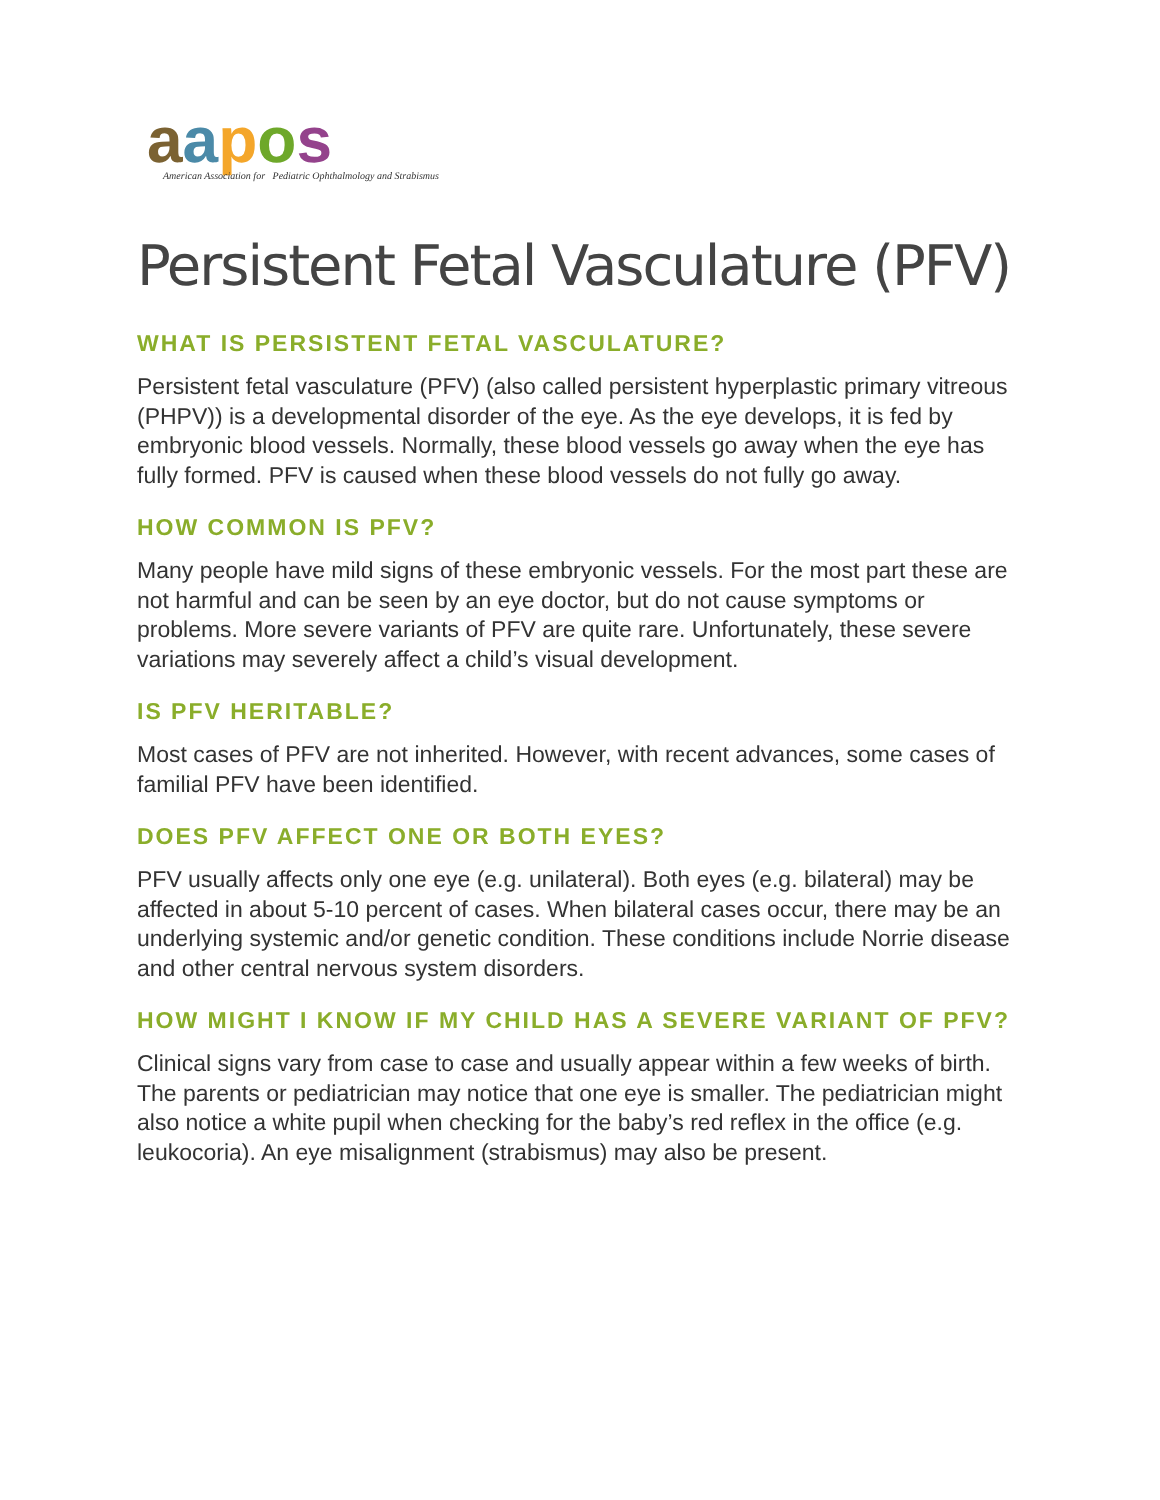aapos
American Association for Pediatric Ophthalmology and Strabismus
Persistent Fetal Vasculature (PFV)
WHAT IS PERSISTENT FETAL VASCULATURE?
Persistent fetal vasculature (PFV) (also called persistent hyperplastic primary vitreous (PHPV)) is a developmental disorder of the eye. As the eye develops, it is fed by embryonic blood vessels. Normally, these blood vessels go away when the eye has fully formed. PFV is caused when these blood vessels do not fully go away.
HOW COMMON IS PFV?
Many people have mild signs of these embryonic vessels. For the most part these are not harmful and can be seen by an eye doctor, but do not cause symptoms or problems. More severe variants of PFV are quite rare. Unfortunately, these severe variations may severely affect a child’s visual development.
IS PFV HERITABLE?
Most cases of PFV are not inherited. However, with recent advances, some cases of familial PFV have been identified.
DOES PFV AFFECT ONE OR BOTH EYES?
PFV usually affects only one eye (e.g. unilateral). Both eyes (e.g. bilateral) may be affected in about 5-10 percent of cases. When bilateral cases occur, there may be an underlying systemic and/or genetic condition. These conditions include Norrie disease and other central nervous system disorders.
HOW MIGHT I KNOW IF MY CHILD HAS A SEVERE VARIANT OF PFV?
Clinical signs vary from case to case and usually appear within a few weeks of birth. The parents or pediatrician may notice that one eye is smaller. The pediatrician might also notice a white pupil when checking for the baby’s red reflex in the office (e.g. leukocoria). An eye misalignment (strabismus) may also be present.